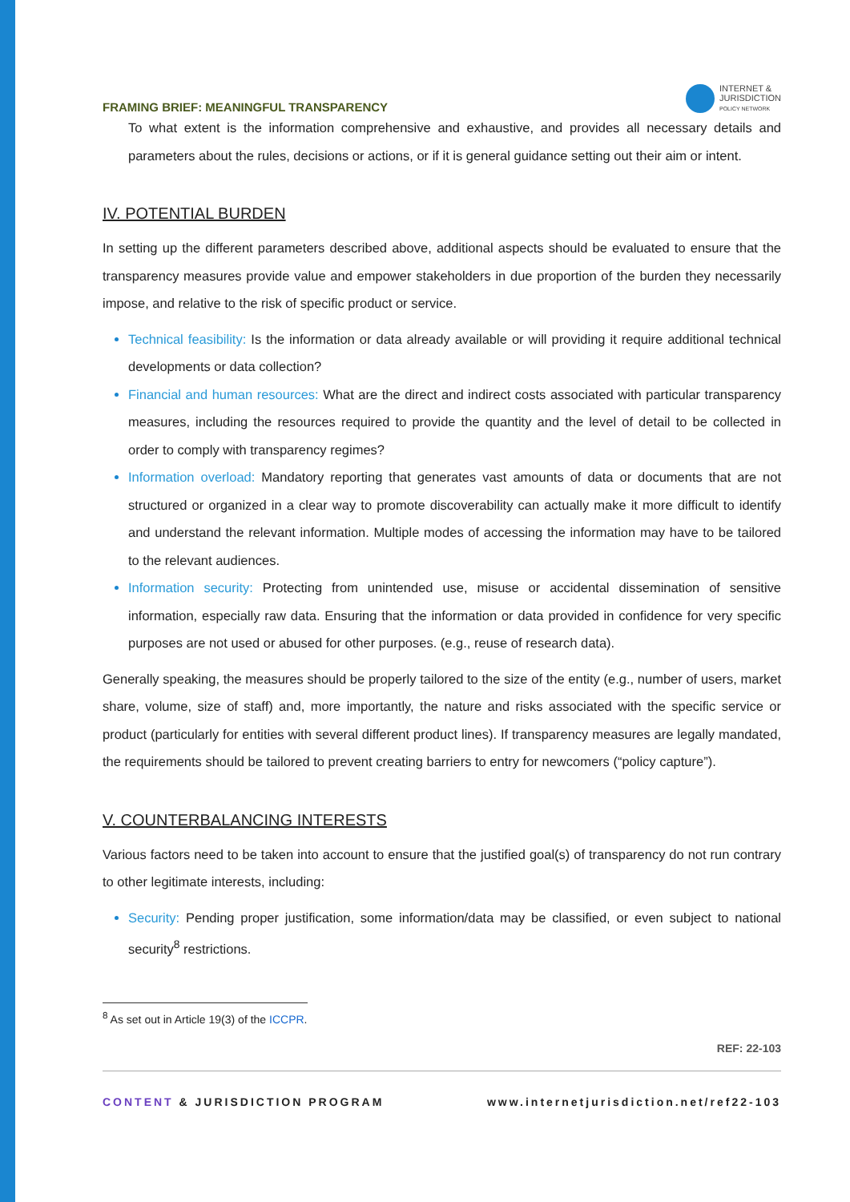FRAMING BRIEF: MEANINGFUL TRANSPARENCY
INTERNET &
JURISDICTION
POLICY NETWORK
To what extent is the information comprehensive and exhaustive, and provides all necessary details and parameters about the rules, decisions or actions, or if it is general guidance setting out their aim or intent.
IV. POTENTIAL BURDEN
In setting up the different parameters described above, additional aspects should be evaluated to ensure that the transparency measures provide value and empower stakeholders in due proportion of the burden they necessarily impose, and relative to the risk of specific product or service.
Technical feasibility: Is the information or data already available or will providing it require additional technical developments or data collection?
Financial and human resources: What are the direct and indirect costs associated with particular transparency measures, including the resources required to provide the quantity and the level of detail to be collected in order to comply with transparency regimes?
Information overload: Mandatory reporting that generates vast amounts of data or documents that are not structured or organized in a clear way to promote discoverability can actually make it more difficult to identify and understand the relevant information. Multiple modes of accessing the information may have to be tailored to the relevant audiences.
Information security: Protecting from unintended use, misuse or accidental dissemination of sensitive information, especially raw data. Ensuring that the information or data provided in confidence for very specific purposes are not used or abused for other purposes. (e.g., reuse of research data).
Generally speaking, the measures should be properly tailored to the size of the entity (e.g., number of users, market share, volume, size of staff) and, more importantly, the nature and risks associated with the specific service or product (particularly for entities with several different product lines). If transparency measures are legally mandated, the requirements should be tailored to prevent creating barriers to entry for newcomers (“policy capture”).
V. COUNTERBALANCING INTERESTS
Various factors need to be taken into account to ensure that the justified goal(s) of transparency do not run contrary to other legitimate interests, including:
Security: Pending proper justification, some information/data may be classified, or even subject to national security<sup>8</sup> restrictions.
<sup>8</sup> As set out in Article 19(3) of the ICCPR.
REF: 22-103
CONTENT & JURISDICTION PROGRAM www.internetjurisdiction.net/ref22-103